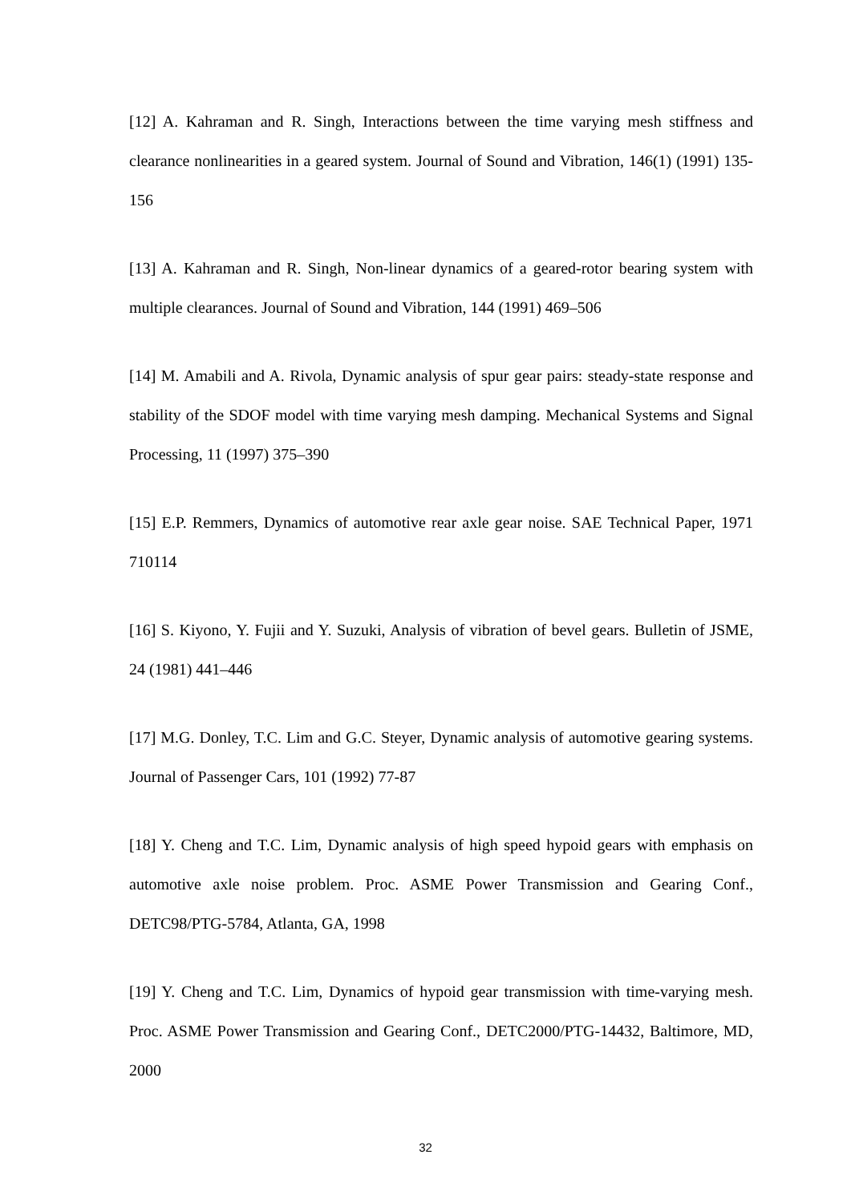[12] A. Kahraman and R. Singh, Interactions between the time varying mesh stiffness and clearance nonlinearities in a geared system. Journal of Sound and Vibration, 146(1) (1991) 135-156
[13] A. Kahraman and R. Singh, Non-linear dynamics of a geared-rotor bearing system with multiple clearances. Journal of Sound and Vibration, 144 (1991) 469–506
[14] M. Amabili and A. Rivola, Dynamic analysis of spur gear pairs: steady-state response and stability of the SDOF model with time varying mesh damping. Mechanical Systems and Signal Processing, 11 (1997) 375–390
[15] E.P. Remmers, Dynamics of automotive rear axle gear noise. SAE Technical Paper, 1971 710114
[16] S. Kiyono, Y. Fujii and Y. Suzuki, Analysis of vibration of bevel gears. Bulletin of JSME, 24 (1981) 441–446
[17] M.G. Donley, T.C. Lim and G.C. Steyer, Dynamic analysis of automotive gearing systems. Journal of Passenger Cars, 101 (1992) 77-87
[18] Y. Cheng and T.C. Lim, Dynamic analysis of high speed hypoid gears with emphasis on automotive axle noise problem. Proc. ASME Power Transmission and Gearing Conf., DETC98/PTG-5784, Atlanta, GA, 1998
[19] Y. Cheng and T.C. Lim, Dynamics of hypoid gear transmission with time-varying mesh. Proc. ASME Power Transmission and Gearing Conf., DETC2000/PTG-14432, Baltimore, MD, 2000
32